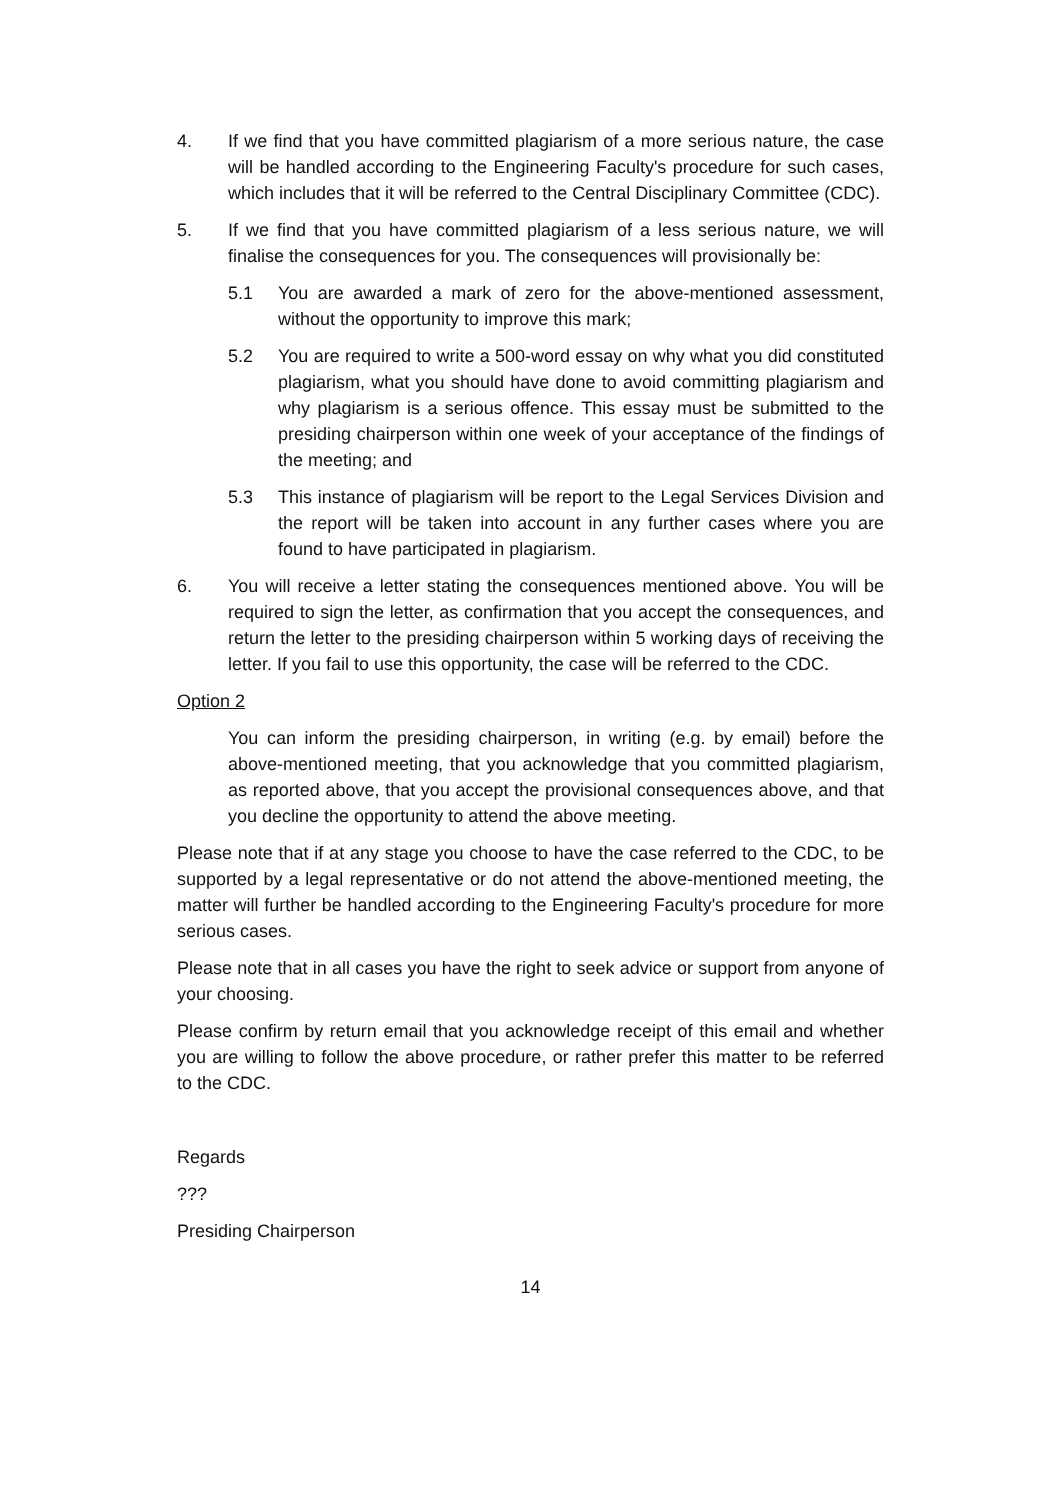4. If we find that you have committed plagiarism of a more serious nature, the case will be handled according to the Engineering Faculty's procedure for such cases, which includes that it will be referred to the Central Disciplinary Committee (CDC).
5. If we find that you have committed plagiarism of a less serious nature, we will finalise the consequences for you. The consequences will provisionally be:
5.1 You are awarded a mark of zero for the above-mentioned assessment, without the opportunity to improve this mark;
5.2 You are required to write a 500-word essay on why what you did constituted plagiarism, what you should have done to avoid committing plagiarism and why plagiarism is a serious offence. This essay must be submitted to the presiding chairperson within one week of your acceptance of the findings of the meeting; and
5.3 This instance of plagiarism will be report to the Legal Services Division and the report will be taken into account in any further cases where you are found to have participated in plagiarism.
6. You will receive a letter stating the consequences mentioned above. You will be required to sign the letter, as confirmation that you accept the consequences, and return the letter to the presiding chairperson within 5 working days of receiving the letter. If you fail to use this opportunity, the case will be referred to the CDC.
Option 2
You can inform the presiding chairperson, in writing (e.g. by email) before the above-mentioned meeting, that you acknowledge that you committed plagiarism, as reported above, that you accept the provisional consequences above, and that you decline the opportunity to attend the above meeting.
Please note that if at any stage you choose to have the case referred to the CDC, to be supported by a legal representative or do not attend the above-mentioned meeting, the matter will further be handled according to the Engineering Faculty's procedure for more serious cases.
Please note that in all cases you have the right to seek advice or support from anyone of your choosing.
Please confirm by return email that you acknowledge receipt of this email and whether you are willing to follow the above procedure, or rather prefer this matter to be referred to the CDC.
Regards
???
Presiding Chairperson
14